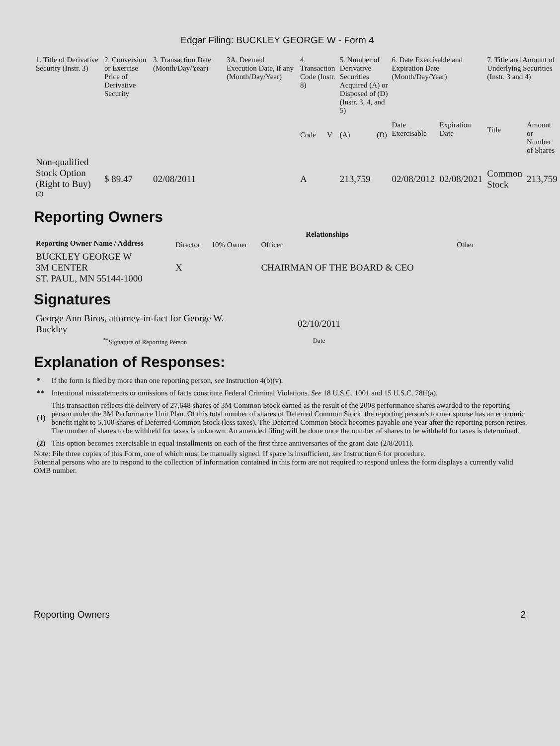Edgar Filing: BUCKLEY GEORGE W - Form 4
| 1. Title of Derivative Security (Instr. 3) | 2. Conversion or Exercise Price of Derivative Security | 3. Transaction Date (Month/Day/Year) | 3A. Deemed Execution Date, if any (Month/Day/Year) | 4. Transaction Code (Instr. 8) | | 5. Number of Derivative Securities Acquired (A) or Disposed of (D) (Instr. 3, 4, and 5) | | 6. Date Exercisable and Expiration Date (Month/Day/Year) | | 7. Title and Amount of Underlying Securities (Instr. 3 and 4) | |
| --- | --- | --- | --- | --- | --- | --- | --- | --- | --- | --- | --- |
| | | | | Code | V | (A) | (D) | Date Exercisable | Expiration Date | Title | Amount or Number of Shares |
| Non-qualified Stock Option (Right to Buy) <sup>(2)</sup> | $ 89.47 | 02/08/2011 | | A | | 213,759 | | 02/08/2012 | 02/08/2021 | Common Stock | 213,759 |
Reporting Owners
| Reporting Owner Name / Address | Relationships | | | |
| --- | --- | --- | --- | --- |
| | Director | 10% Owner | Officer | Other |
| BUCKLEY GEORGE W 3M CENTER ST. PAUL, MN 55144-1000 | X | | CHAIRMAN OF THE BOARD & CEO | |
Signatures
| George Ann Biros, attorney-in-fact for George W. Buckley | 02/10/2011 |
| <sup>**</sup> Signature of Reporting Person | Date |
Explanation of Responses:
| * | If the form is filed by more than one reporting person, see Instruction 4(b)(v). |
| ** | Intentional misstatements or omissions of facts constitute Federal Criminal Violations. See 18 U.S.C. 1001 and 15 U.S.C. 78ff(a). |
| (1) | This transaction reflects the delivery of 27,648 shares of 3M Common Stock earned as the result of the 2008 performance shares awarded to the reporting person under the 3M Performance Unit Plan. Of this total number of shares of Deferred Common Stock, the reporting person's former spouse has an economic benefit right to 5,100 shares of Deferred Common Stock (less taxes). The Deferred Common Stock becomes payable one year after the reporting person retires. The number of shares to be withheld for taxes is unknown. An amended filing will be done once the number of shares to be withheld for taxes is determined. |
| (2) | This option becomes exercisable in equal installments on each of the first three anniversaries of the grant date (2/8/2011). |
Note: File three copies of this Form, one of which must be manually signed. If space is insufficient, see Instruction 6 for procedure.
Potential persons who are to respond to the collection of information contained in this form are not required to respond unless the form displays a currently valid OMB number.
Reporting Owners 2